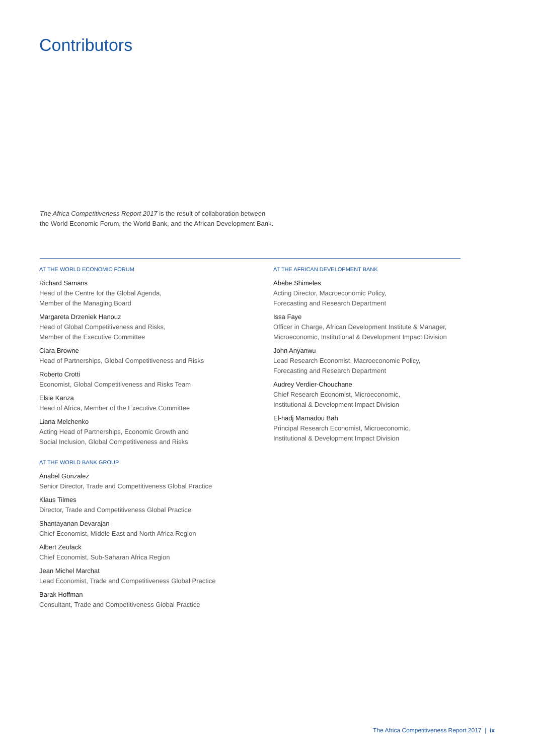Contributors
The Africa Competitiveness Report 2017 is the result of collaboration between
the World Economic Forum, the World Bank, and the African Development Bank.
AT THE WORLD ECONOMIC FORUM
Richard Samans
Head of the Centre for the Global Agenda,
Member of the Managing Board
Margareta Drzeniek Hanouz
Head of Global Competitiveness and Risks,
Member of the Executive Committee
Ciara Browne
Head of Partnerships, Global Competitiveness and Risks
Roberto Crotti
Economist, Global Competitiveness and Risks Team
Elsie Kanza
Head of Africa, Member of the Executive Committee
Liana Melchenko
Acting Head of Partnerships, Economic Growth and
Social Inclusion, Global Competitiveness and Risks
AT THE WORLD BANK GROUP
Anabel Gonzalez
Senior Director, Trade and Competitiveness Global Practice
Klaus Tilmes
Director, Trade and Competitiveness Global Practice
Shantayanan Devarajan
Chief Economist, Middle East and North Africa Region
Albert Zeufack
Chief Economist, Sub-Saharan Africa Region
Jean Michel Marchat
Lead Economist, Trade and Competitiveness Global Practice
Barak Hoffman
Consultant, Trade and Competitiveness Global Practice
AT THE AFRICAN DEVELOPMENT BANK
Abebe Shimeles
Acting Director, Macroeconomic Policy,
Forecasting and Research Department
Issa Faye
Officer in Charge, African Development Institute & Manager,
Microeconomic, Institutional & Development Impact Division
John Anyanwu
Lead Research Economist, Macroeconomic Policy,
Forecasting and Research Department
Audrey Verdier-Chouchane
Chief Research Economist, Microeconomic,
Institutional & Development Impact Division
El-hadj Mamadou Bah
Principal Research Economist, Microeconomic,
Institutional & Development Impact Division
The Africa Competitiveness Report 2017 | ix